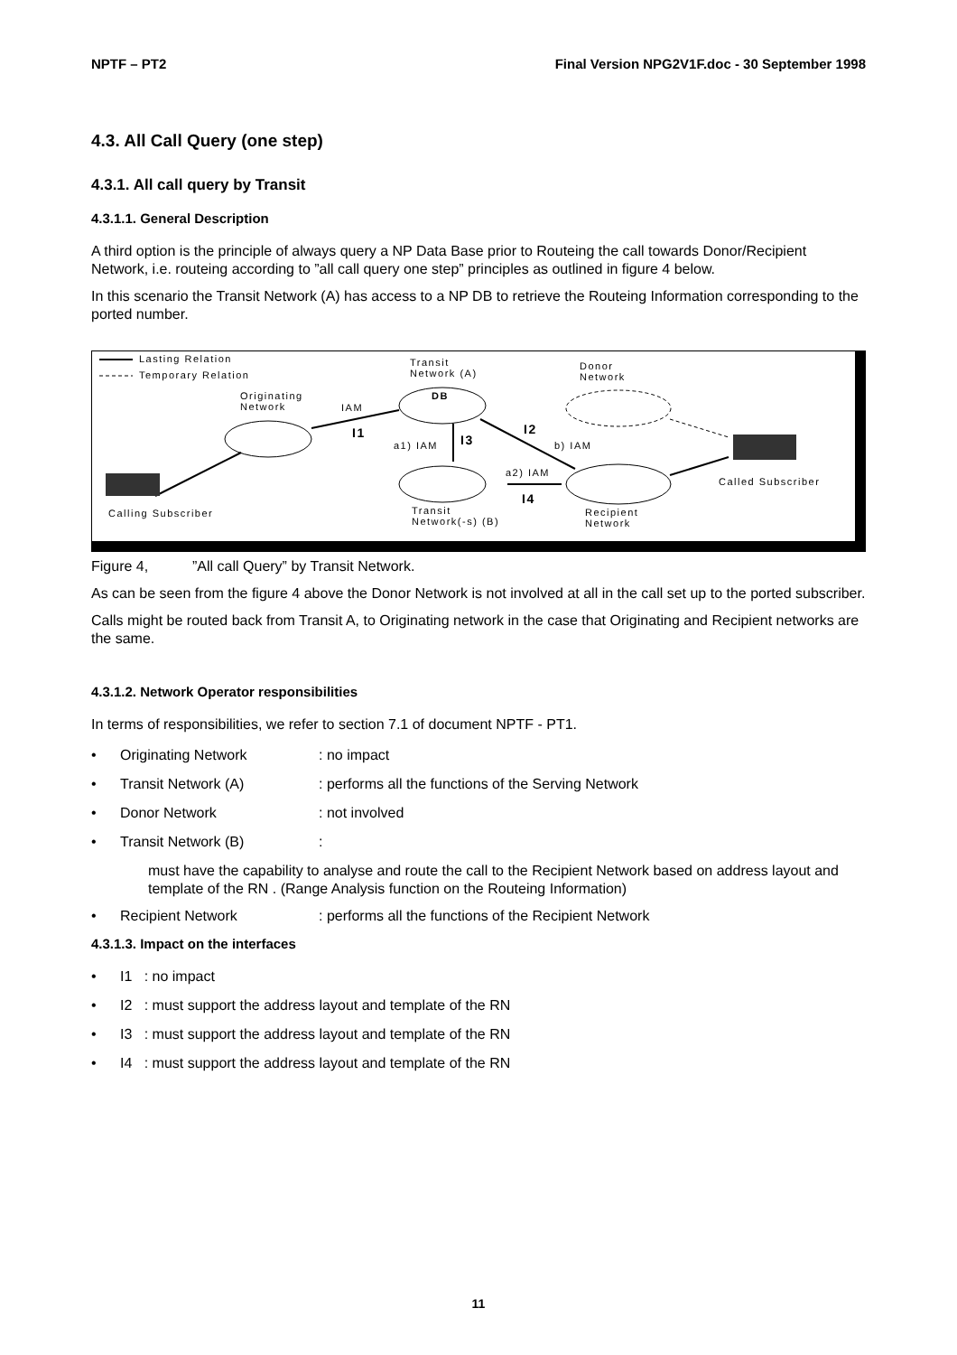NPTF – PT2 Final Version NPG2V1F.doc - 30 September 1998
4.3. All Call Query (one step)
4.3.1. All call query by Transit
4.3.1.1. General Description
A third option is the principle of always query a NP Data Base prior to Routeing the call towards Donor/Recipient Network, i.e. routeing according to ”all call query one step” principles as outlined in figure 4 below.
In this scenario the Transit Network (A) has access to a NP DB to retrieve the Routeing Information corresponding to the ported number.
Lasting Relation
Temporary Relation
Transit
Network (A)
Donor
Network
Originating
Network
IAM
DB
I1 I2
I3
a1) IAM b) IAM
a2) IAM
I4
Called Subscriber
Calling Subscriber
Transit
Network(-s) (B)
Recipient
Network
Figure 4, ”All call Query” by Transit Network.
As can be seen from the figure 4 above the Donor Network is not involved at all in the call set up to the ported subscriber.
Calls might be routed back from Transit A, to Originating network in the case that Originating and Recipient networks are the same.
4.3.1.2. Network Operator responsibilities
In terms of responsibilities, we refer to section 7.1 of document NPTF - PT1.
• Originating Network: no impact
• Transit Network (A): performs all the functions of the Serving Network
• Donor Network: not involved
• Transit Network (B):
must have the capability to analyse and route the call to the Recipient Network based on address layout and template of the RN . (Range Analysis function on the Routeing Information)
• Recipient Network: performs all the functions of the Recipient Network
4.3.1.3. Impact on the interfaces
• I1 : no impact
• I2 : must support the address layout and template of the RN
• I3 : must support the address layout and template of the RN
• I4 : must support the address layout and template of the RN
11